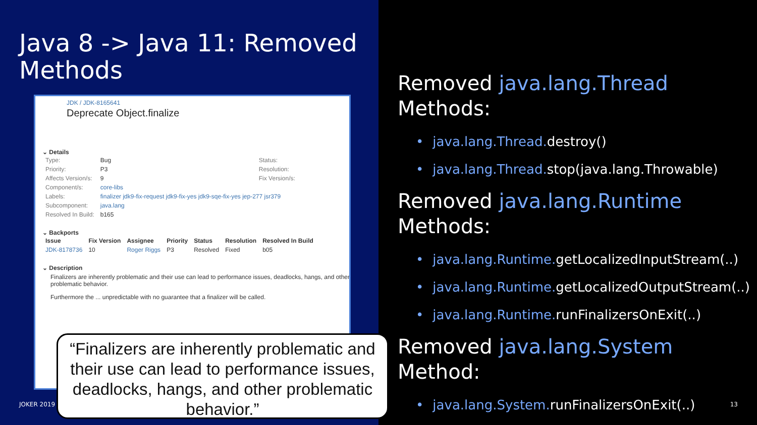Java 8 -> Java 11: Removed
Methods
JDK / JDK-8165641
Deprecate Object.finalize
⌄ Details
| Type: | Bug | Status: |
| Priority: | P3 | Resolution: |
| Affects Version/s: | 9 | Fix Version/s: |
| Component/s: | core-libs | |
| Labels: | finalizer jdk9-fix-request jdk9-fix-yes jdk9-sqe-fix-yes jep-277 jsr379 | |
| Subcomponent: | java.lang | |
| Resolved In Build: | b165 | |
⌄ Backports
| Issue | Fix Version | Assignee | Priority | Status | Resolution | Resolved In Build |
| --- | --- | --- | --- | --- | --- | --- |
| JDK-8178736 | 10 | Roger Riggs | P3 | Resolved | Fixed | b05 |
⌄ Description
Finalizers are inherently problematic and their use can lead to performance issues, deadlocks, hangs, and other problematic behavior.
Furthermore the ... unpredictable with no guarantee that a finalizer will be called.
“Finalizers are inherently problematic and their use can lead to performance issues, deadlocks, hangs, and other problematic behavior.”
JOKER 2019 13
Removed java.lang.Thread
Methods:
java.lang.Thread. destroy()
java.lang.Thread. stop(java.lang.Throwable)
Removed java.lang.Runtime
Methods:
java.lang.Runtime. getLocalizedInputStream(..)
java.lang.Runtime. getLocalizedOutputStream(..)
java.lang.Runtime. runFinalizersOnExit(..)
Removed java.lang.System Method:
java.lang.System. runFinalizersOnExit(..)